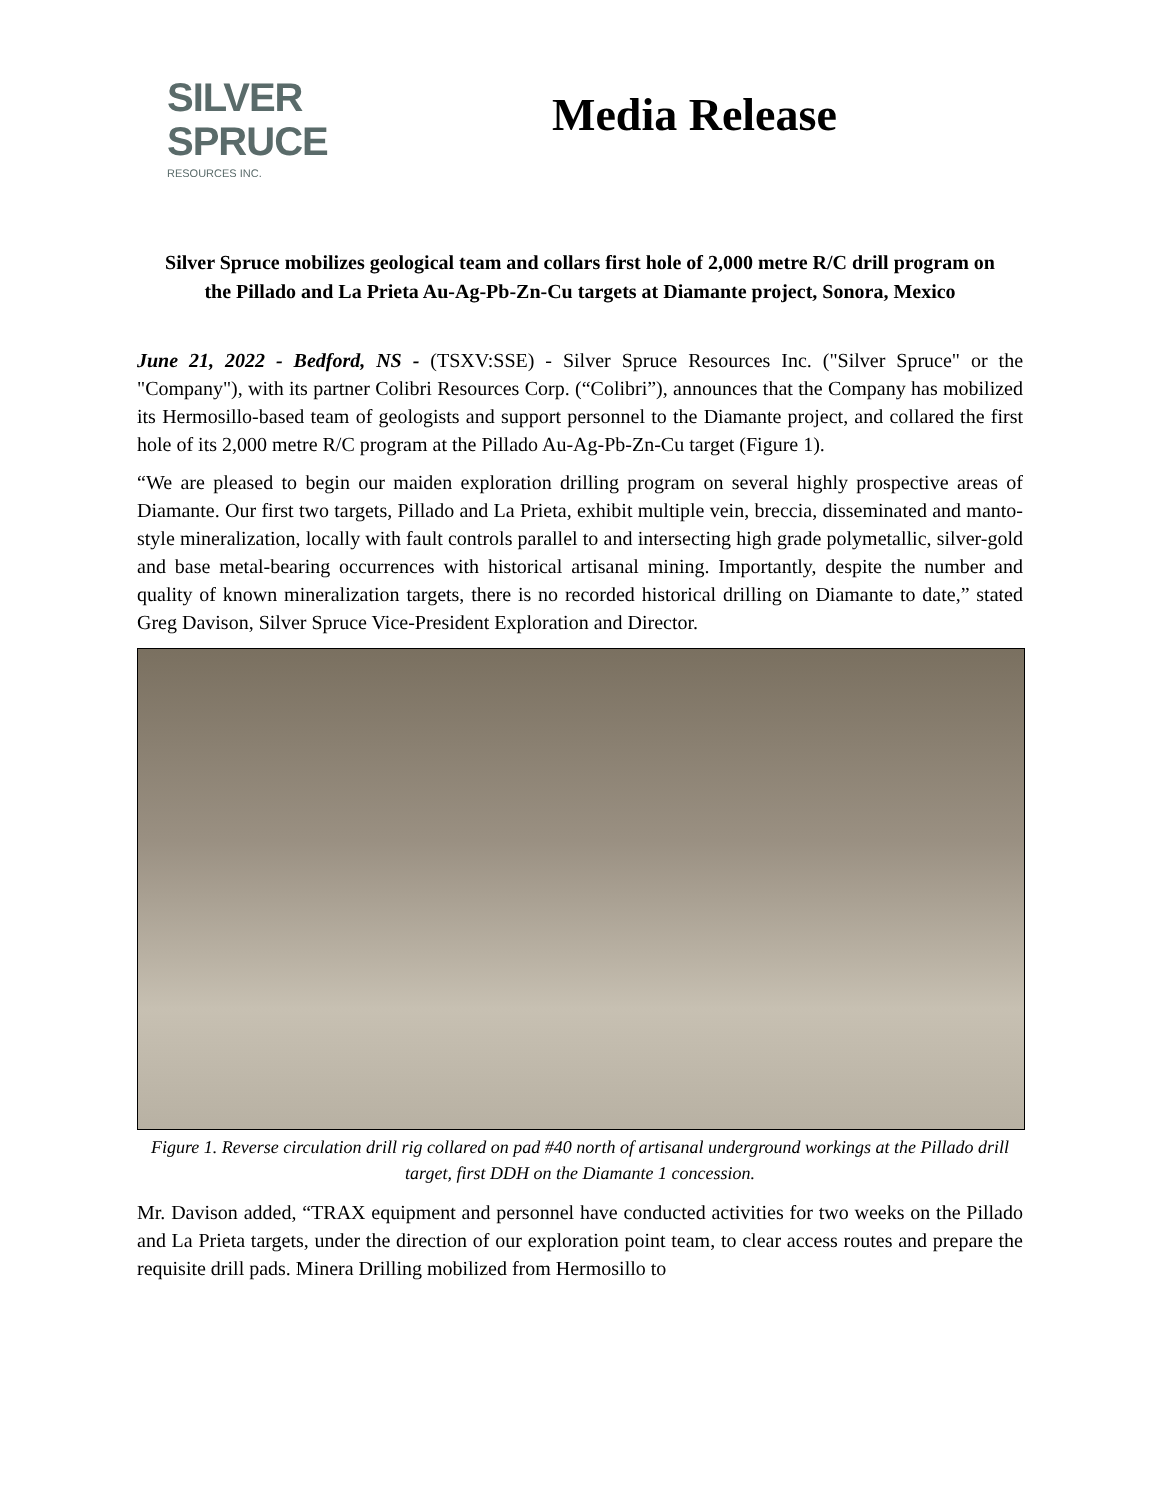SILVER
SPRUCE
RESOURCES INC.
Media Release
Silver Spruce mobilizes geological team and collars first hole of 2,000 metre R/C drill program on the Pillado and La Prieta Au-Ag-Pb-Zn-Cu targets at Diamante project, Sonora, Mexico
June 21, 2022 - Bedford, NS - (TSXV:SSE) - Silver Spruce Resources Inc. ("Silver Spruce" or the "Company"), with its partner Colibri Resources Corp. (“Colibri”), announces that the Company has mobilized its Hermosillo-based team of geologists and support personnel to the Diamante project, and collared the first hole of its 2,000 metre R/C program at the Pillado Au-Ag-Pb-Zn-Cu target (Figure 1).
“We are pleased to begin our maiden exploration drilling program on several highly prospective areas of Diamante. Our first two targets, Pillado and La Prieta, exhibit multiple vein, breccia, disseminated and manto-style mineralization, locally with fault controls parallel to and intersecting high grade polymetallic, silver-gold and base metal-bearing occurrences with historical artisanal mining. Importantly, despite the number and quality of known mineralization targets, there is no recorded historical drilling on Diamante to date,” stated Greg Davison, Silver Spruce Vice-President Exploration and Director.
Figure 1. Reverse circulation drill rig collared on pad #40 north of artisanal underground workings at the Pillado drill target, first DDH on the Diamante 1 concession.
Mr. Davison added, “TRAX equipment and personnel have conducted activities for two weeks on the Pillado and La Prieta targets, under the direction of our exploration point team, to clear access routes and prepare the requisite drill pads. Minera Drilling mobilized from Hermosillo to